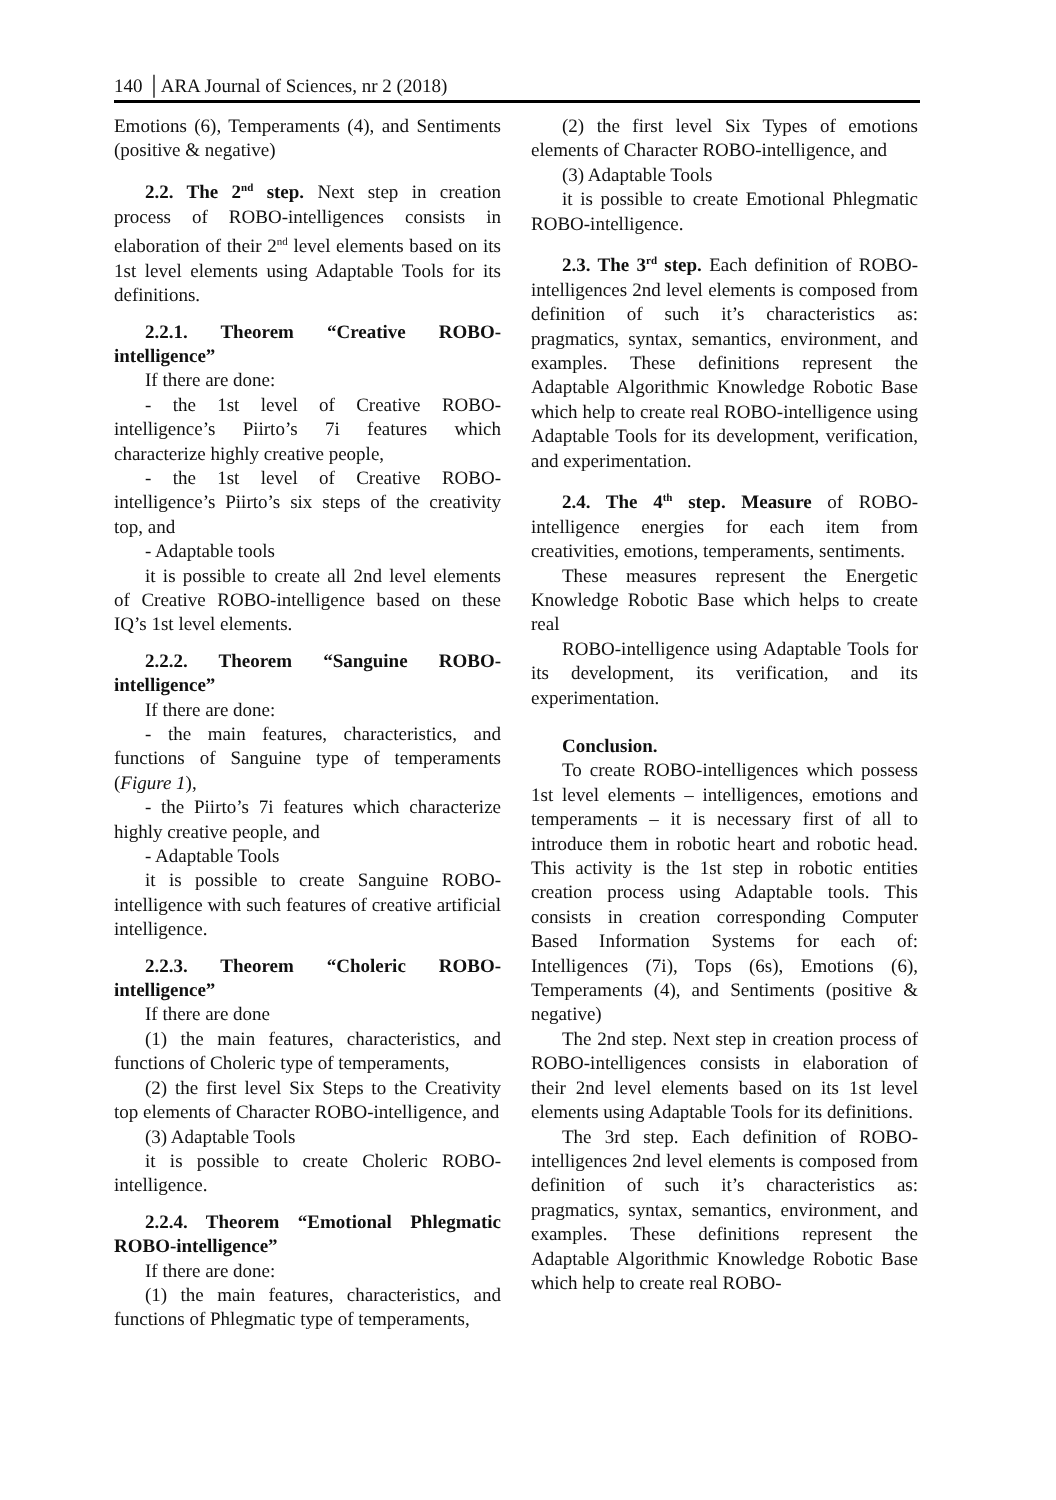140 │ARA Journal of Sciences, nr 2 (2018)
Emotions (6), Temperaments (4), and Sentiments (positive & negative)
2.2. The 2<sup>nd</sup> step. Next step in creation process of ROBO-intelligences consists in elaboration of their 2<sup>nd</sup> level elements based on its 1st level elements using Adaptable Tools for its definitions.
2.2.1. Theorem “Creative ROBO-intelligence”
If there are done:
- the 1st level of Creative ROBO-intelligence’s Piirto’s 7i features which characterize highly creative people,
- the 1st level of Creative ROBO-intelligence’s Piirto’s six steps of the creativity top, and
- Adaptable tools
it is possible to create all 2nd level elements of Creative ROBO-intelligence based on these IQ’s 1st level elements.
2.2.2. Theorem “Sanguine ROBO-intelligence”
If there are done:
- the main features, characteristics, and functions of Sanguine type of temperaments (Figure 1),
- the Piirto’s 7i features which characterize highly creative people, and
- Adaptable Tools
it is possible to create Sanguine ROBO-intelligence with such features of creative artificial intelligence.
2.2.3. Theorem “Choleric ROBO-intelligence”
If there are done
(1) the main features, characteristics, and functions of Choleric type of temperaments,
(2) the first level Six Steps to the Creativity top elements of Character ROBO-intelligence, and
(3) Adaptable Tools
it is possible to create Choleric ROBO-intelligence.
2.2.4. Theorem “Emotional Phlegmatic ROBO-intelligence”
If there are done:
(1) the main features, characteristics, and functions of Phlegmatic type of temperaments,
(2) the first level Six Types of emotions elements of Character ROBO-intelligence, and
(3) Adaptable Tools
it is possible to create Emotional Phlegmatic ROBO-intelligence.
2.3. The 3<sup>rd</sup> step. Each definition of ROBO-intelligences 2nd level elements is composed from definition of such it’s characteristics as: pragmatics, syntax, semantics, environment, and examples. These definitions represent the Adaptable Algorithmic Knowledge Robotic Base which help to create real ROBO-intelligence using Adaptable Tools for its development, verification, and experimentation.
2.4. The 4<sup>th</sup> step. Measure of ROBO-intelligence energies for each item from creativities, emotions, temperaments, sentiments.
These measures represent the Energetic Knowledge Robotic Base which helps to create real
ROBO-intelligence using Adaptable Tools for its development, its verification, and its experimentation.
Conclusion.
To create ROBO-intelligences which possess 1st level elements – intelligences, emotions and temperaments – it is necessary first of all to introduce them in robotic heart and robotic head. This activity is the 1st step in robotic entities creation process using Adaptable tools. This consists in creation corresponding Computer Based Information Systems for each of: Intelligences (7i), Tops (6s), Emotions (6), Temperaments (4), and Sentiments (positive & negative)
The 2nd step. Next step in creation process of ROBO-intelligences consists in elaboration of their 2nd level elements based on its 1st level elements using Adaptable Tools for its definitions.
The 3rd step. Each definition of ROBO-intelligences 2nd level elements is composed from definition of such it’s characteristics as: pragmatics, syntax, semantics, environment, and examples. These definitions represent the Adaptable Algorithmic Knowledge Robotic Base which help to create real ROBO-